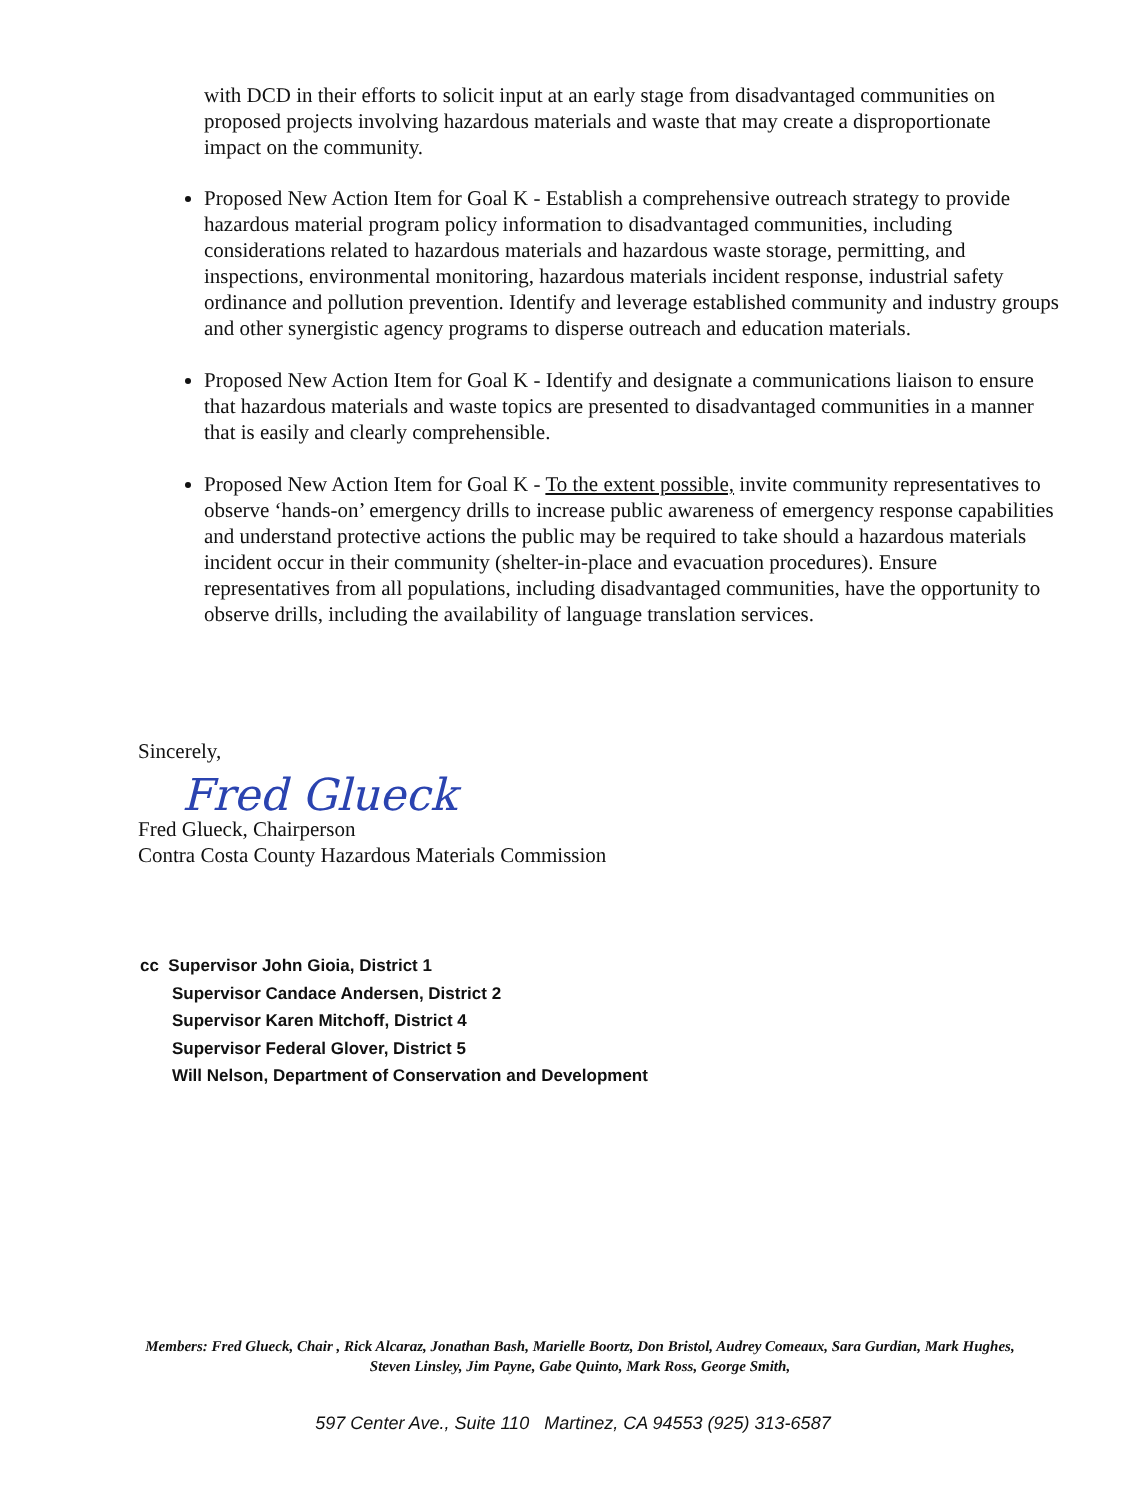with DCD in their efforts to solicit input at an early stage from disadvantaged communities on proposed projects involving hazardous materials and waste that may create a disproportionate impact on the community.
Proposed New Action Item for Goal K - Establish a comprehensive outreach strategy to provide hazardous material program policy information to disadvantaged communities, including considerations related to hazardous materials and hazardous waste storage, permitting, and inspections, environmental monitoring, hazardous materials incident response, industrial safety ordinance and pollution prevention. Identify and leverage established community and industry groups and other synergistic agency programs to disperse outreach and education materials.
Proposed New Action Item for Goal K - Identify and designate a communications liaison to ensure that hazardous materials and waste topics are presented to disadvantaged communities in a manner that is easily and clearly comprehensible.
Proposed New Action Item for Goal K - To the extent possible, invite community representatives to observe ‘hands-on’ emergency drills to increase public awareness of emergency response capabilities and understand protective actions the public may be required to take should a hazardous materials incident occur in their community (shelter-in-place and evacuation procedures). Ensure representatives from all populations, including disadvantaged communities, have the opportunity to observe drills, including the availability of language translation services.
Sincerely,
Fred Glueck
Fred Glueck, Chairperson
Contra Costa County Hazardous Materials Commission
cc Supervisor John Gioia, District 1
Supervisor Candace Andersen, District 2
Supervisor Karen Mitchoff, District 4
Supervisor Federal Glover, District 5
Will Nelson, Department of Conservation and Development
Members: Fred Glueck, Chair , Rick Alcaraz, Jonathan Bash, Marielle Boortz, Don Bristol, Audrey Comeaux, Sara Gurdian, Mark Hughes, Steven Linsley, Jim Payne, Gabe Quinto, Mark Ross, George Smith,
597 Center Ave., Suite 110 Martinez, CA 94553 (925) 313-6587